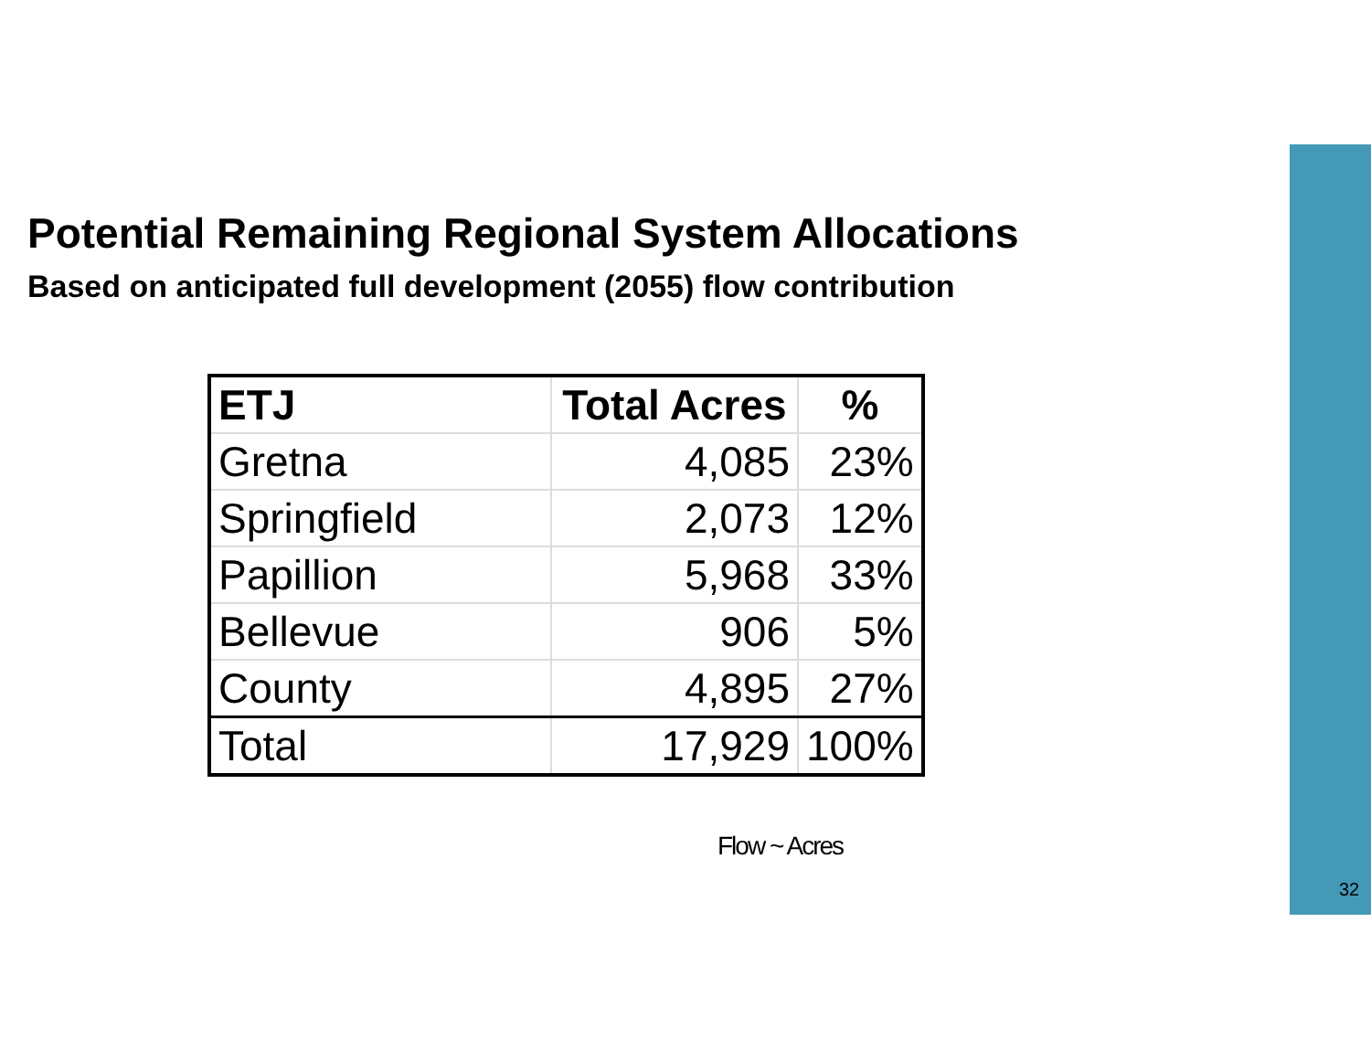Potential Remaining Regional System Allocations
Based on anticipated full development (2055) flow contribution
| ETJ | Total Acres | % |
| --- | --- | --- |
| Gretna | 4,085 | 23% |
| Springfield | 2,073 | 12% |
| Papillion | 5,968 | 33% |
| Bellevue | 906 | 5% |
| County | 4,895 | 27% |
| Total | 17,929 | 100% |
Flow ~ Acres
32